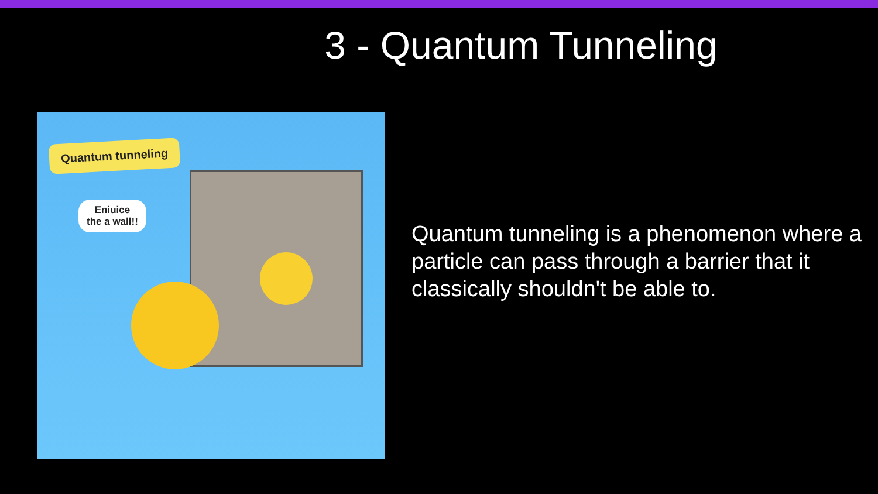3 - Quantum Tunneling
Quantum tunneling
Eniuice
the a wall!!
Quantum tunneling is a phenomenon where a particle can pass through a barrier that it classically shouldn't be able to.